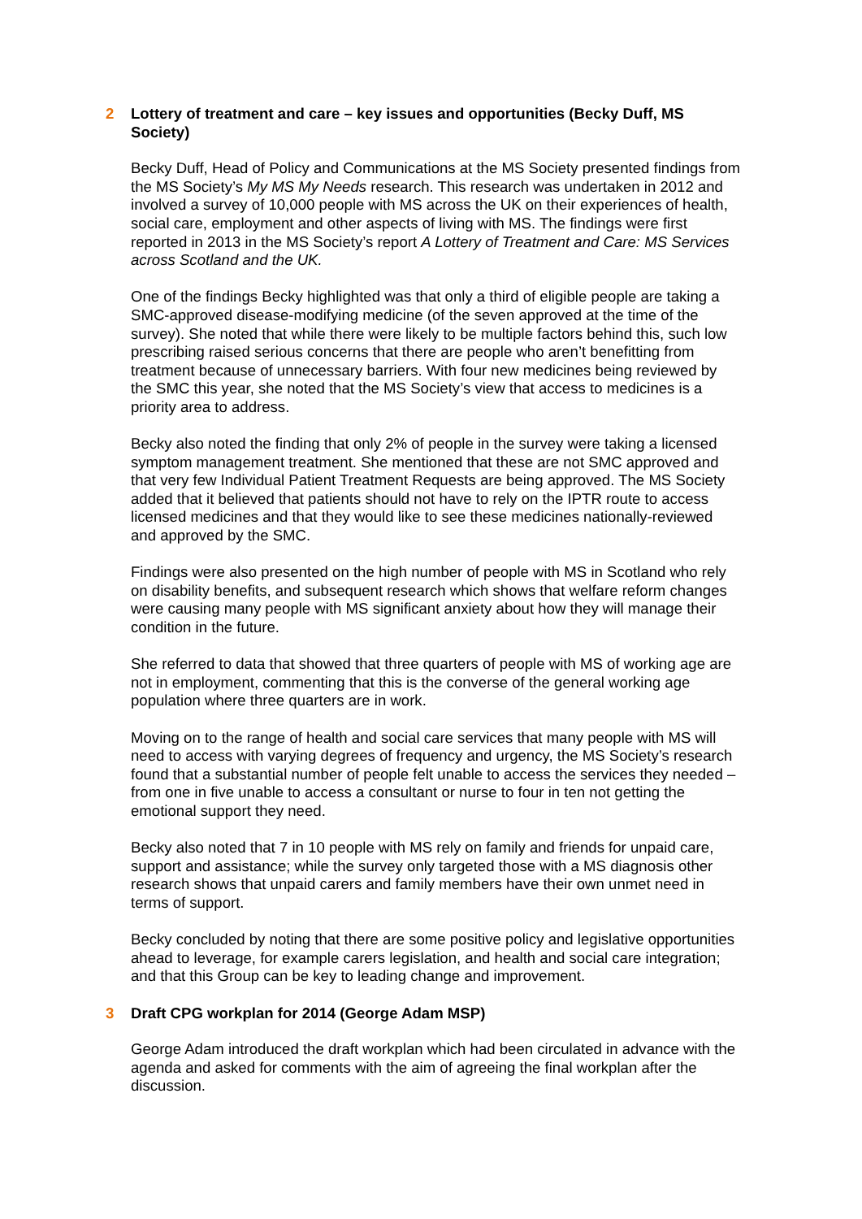2 Lottery of treatment and care – key issues and opportunities (Becky Duff, MS Society)
Becky Duff, Head of Policy and Communications at the MS Society presented findings from the MS Society’s My MS My Needs research. This research was undertaken in 2012 and involved a survey of 10,000 people with MS across the UK on their experiences of health, social care, employment and other aspects of living with MS. The findings were first reported in 2013 in the MS Society’s report A Lottery of Treatment and Care: MS Services across Scotland and the UK.
One of the findings Becky highlighted was that only a third of eligible people are taking a SMC-approved disease-modifying medicine (of the seven approved at the time of the survey). She noted that while there were likely to be multiple factors behind this, such low prescribing raised serious concerns that there are people who aren’t benefitting from treatment because of unnecessary barriers. With four new medicines being reviewed by the SMC this year, she noted that the MS Society’s view that access to medicines is a priority area to address.
Becky also noted the finding that only 2% of people in the survey were taking a licensed symptom management treatment. She mentioned that these are not SMC approved and that very few Individual Patient Treatment Requests are being approved. The MS Society added that it believed that patients should not have to rely on the IPTR route to access licensed medicines and that they would like to see these medicines nationally-reviewed and approved by the SMC.
Findings were also presented on the high number of people with MS in Scotland who rely on disability benefits, and subsequent research which shows that welfare reform changes were causing many people with MS significant anxiety about how they will manage their condition in the future.
She referred to data that showed that three quarters of people with MS of working age are not in employment, commenting that this is the converse of the general working age population where three quarters are in work.
Moving on to the range of health and social care services that many people with MS will need to access with varying degrees of frequency and urgency, the MS Society’s research found that a substantial number of people felt unable to access the services they needed – from one in five unable to access a consultant or nurse to four in ten not getting the emotional support they need.
Becky also noted that 7 in 10 people with MS rely on family and friends for unpaid care, support and assistance; while the survey only targeted those with a MS diagnosis other research shows that unpaid carers and family members have their own unmet need in terms of support.
Becky concluded by noting that there are some positive policy and legislative opportunities ahead to leverage, for example carers legislation, and health and social care integration; and that this Group can be key to leading change and improvement.
3 Draft CPG workplan for 2014 (George Adam MSP)
George Adam introduced the draft workplan which had been circulated in advance with the agenda and asked for comments with the aim of agreeing the final workplan after the discussion.